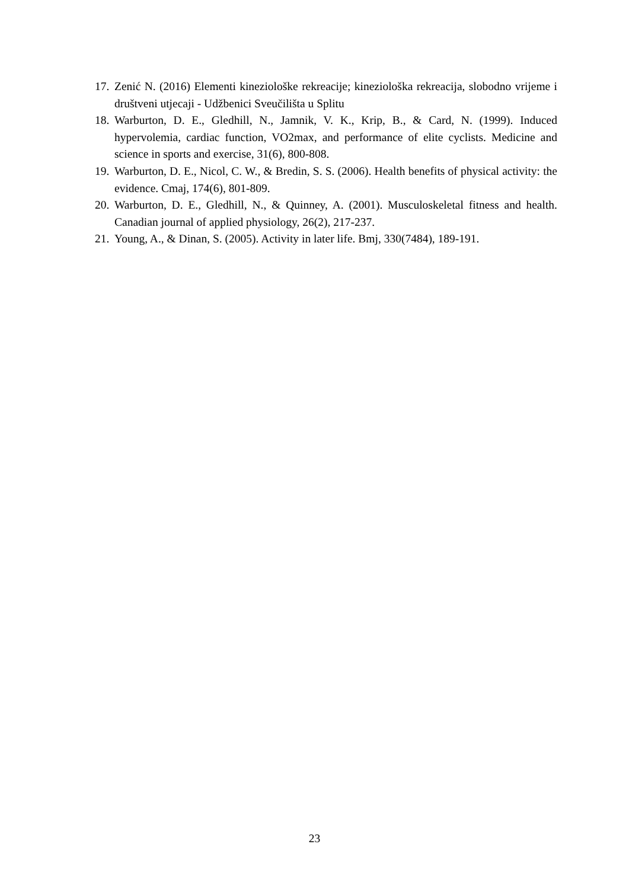17. Zenić N. (2016) Elementi kineziološke rekreacije; kineziološka rekreacija, slobodno vrijeme i društveni utjecaji - Udžbenici Sveučilišta u Splitu
18. Warburton, D. E., Gledhill, N., Jamnik, V. K., Krip, B., & Card, N. (1999). Induced hypervolemia, cardiac function, VO2max, and performance of elite cyclists. Medicine and science in sports and exercise, 31(6), 800-808.
19. Warburton, D. E., Nicol, C. W., & Bredin, S. S. (2006). Health benefits of physical activity: the evidence. Cmaj, 174(6), 801-809.
20. Warburton, D. E., Gledhill, N., & Quinney, A. (2001). Musculoskeletal fitness and health. Canadian journal of applied physiology, 26(2), 217-237.
21. Young, A., & Dinan, S. (2005). Activity in later life. Bmj, 330(7484), 189-191.
23